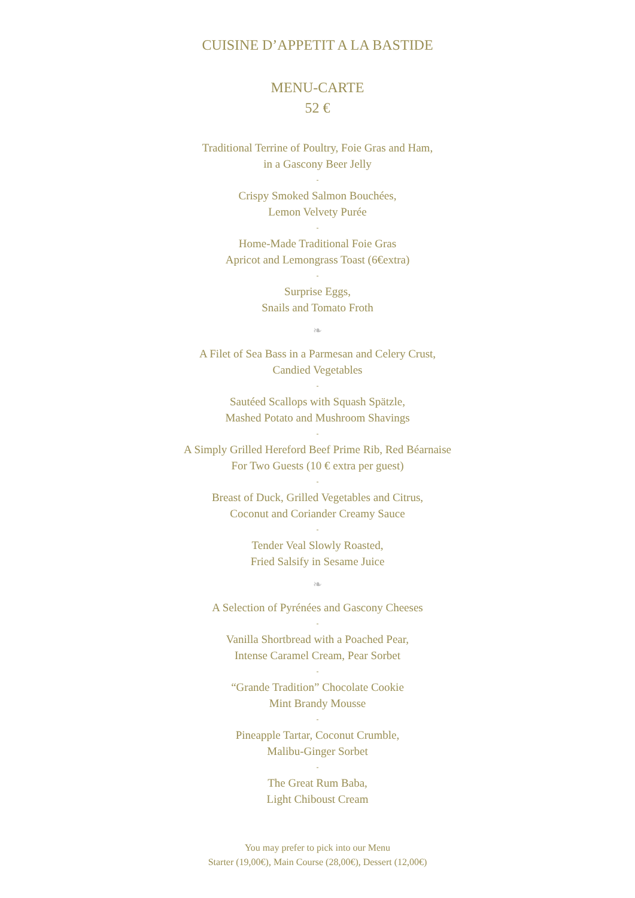CUISINE D’APPETIT A LA BASTIDE
MENU-CARTE
52 €
Traditional Terrine of Poultry, Foie Gras and Ham,
in a Gascony Beer Jelly
-
Crispy Smoked Salmon Bouchées,
Lemon Velvety Purée
-
Home-Made Traditional Foie Gras
Apricot and Lemongrass Toast (6€extra)
-
Surprise Eggs,
Snails and Tomato Froth
❧
A Filet of Sea Bass in a Parmesan and Celery Crust,
Candied Vegetables
-
Sautéed Scallops with Squash Spätzle,
Mashed Potato and Mushroom Shavings
-
A Simply Grilled Hereford Beef Prime Rib, Red Béarnaise
For Two Guests (10 € extra per guest)
-
Breast of Duck, Grilled Vegetables and Citrus,
Coconut and Coriander Creamy Sauce
-
Tender Veal Slowly Roasted,
Fried Salsify in Sesame Juice
❧
A Selection of Pyrénées and Gascony Cheeses
-
Vanilla Shortbread with a Poached Pear,
Intense Caramel Cream, Pear Sorbet
-
“Grande Tradition” Chocolate Cookie
Mint Brandy Mousse
-
Pineapple Tartar, Coconut Crumble,
Malibu-Ginger Sorbet
-
The Great Rum Baba,
Light Chiboust Cream
You may prefer to pick into our Menu
Starter (19,00€), Main Course (28,00€), Dessert (12,00€)